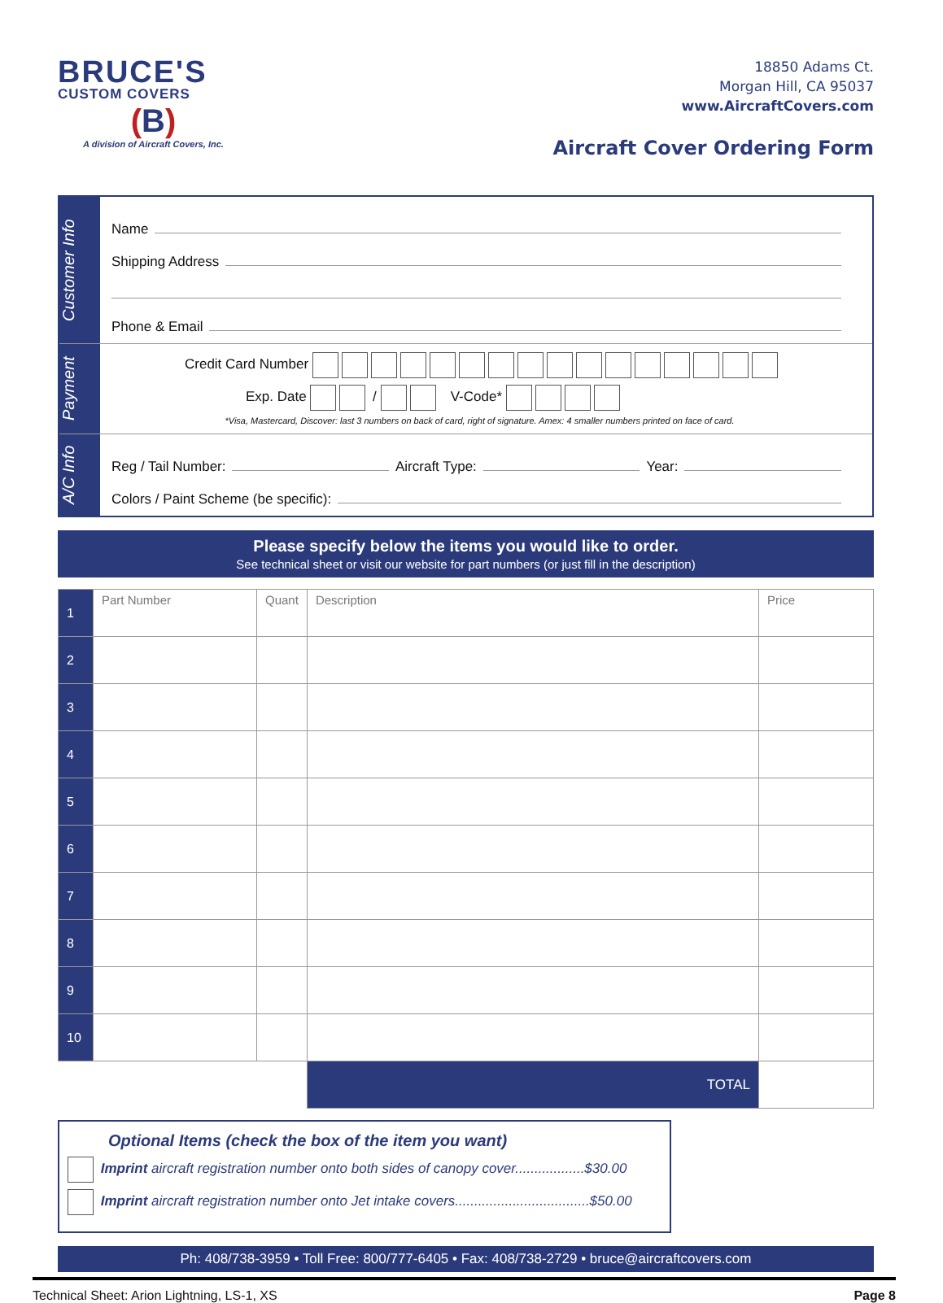BRUCE'S
CUSTOM COVERS
(B)
A division of Aircraft Covers, Inc.
18850 Adams Ct.
Morgan Hill, CA 95037
www.AircraftCovers.com
Aircraft Cover Ordering Form
Customer Info
Name
Shipping Address
Phone & Email
Payment
Credit Card Number
Exp. Date / V-Code*
*Visa, Mastercard, Discover: last 3 numbers on back of card, right of signature. Amex: 4 smaller numbers printed on face of card.
A/C Info
Reg / Tail Number: Aircraft Type: Year:
Colors / Paint Scheme (be specific):
Please specify below the items you would like to order.
See technical sheet or visit our website for part numbers (or just fill in the description)
| 1 | Part Number | Quant | Description | Price |
| 2 | | | | |
| 3 | | | | |
| 4 | | | | |
| 5 | | | | |
| 6 | | | | |
| 7 | | | | |
| 8 | | | | |
| 9 | | | | |
| 10 | | | | |
| | | | TOTAL | |
Optional Items (check the box of the item you want)
Imprint aircraft registration number onto both sides of canopy cover..................$30.00
Imprint aircraft registration number onto Jet intake covers...................................$50.00
Ph: 408/738-3959 • Toll Free: 800/777-6405 • Fax: 408/738-2729 • bruce@aircraftcovers.com
Technical Sheet: Arion Lightning, LS-1, XS Page 8